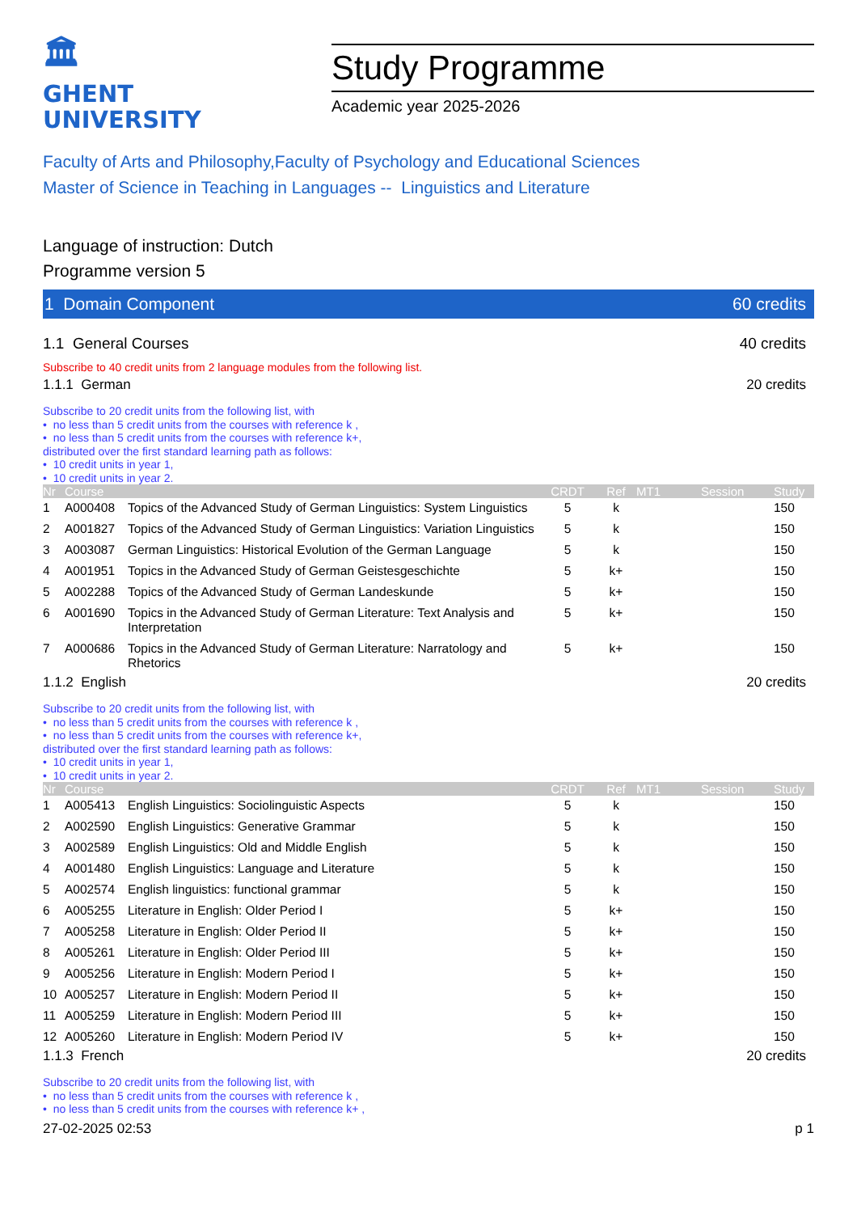🏛
GHENT
UNIVERSITY
Study Programme
Academic year 2025-2026
Faculty of Arts and Philosophy,Faculty of Psychology and Educational Sciences
Master of Science in Teaching in Languages -- Linguistics and Literature
Language of instruction: Dutch
Programme version 5
1 Domain Component 60 credits
1.1 General Courses 40 credits
Subscribe to 40 credit units from 2 language modules from the following list.
1.1.1 German 20 credits
Subscribe to 20 credit units from the following list, with
• no less than 5 credit units from the courses with reference k ,
• no less than 5 credit units from the courses with reference k+,
distributed over the first standard learning path as follows:
• 10 credit units in year 1,
• 10 credit units in year 2.
| Nr | Course | | CRDT | Ref | MT1 | Session | Study |
| --- | --- | --- | --- | --- | --- | --- | --- |
| 1 | A000408 | Topics of the Advanced Study of German Linguistics: System Linguistics | 5 | k | | | 150 |
| 2 | A001827 | Topics of the Advanced Study of German Linguistics: Variation Linguistics | 5 | k | | | 150 |
| 3 | A003087 | German Linguistics: Historical Evolution of the German Language | 5 | k | | | 150 |
| 4 | A001951 | Topics in the Advanced Study of German Geistesgeschichte | 5 | k+ | | | 150 |
| 5 | A002288 | Topics of the Advanced Study of German Landeskunde | 5 | k+ | | | 150 |
| 6 | A001690 | Topics in the Advanced Study of German Literature: Text Analysis and Interpretation | 5 | k+ | | | 150 |
| 7 | A000686 | Topics in the Advanced Study of German Literature: Narratology and Rhetorics | 5 | k+ | | | 150 |
1.1.2 English 20 credits
Subscribe to 20 credit units from the following list, with
• no less than 5 credit units from the courses with reference k ,
• no less than 5 credit units from the courses with reference k+,
distributed over the first standard learning path as follows:
• 10 credit units in year 1,
• 10 credit units in year 2.
| Nr | Course | | CRDT | Ref | MT1 | Session | Study |
| --- | --- | --- | --- | --- | --- | --- | --- |
| 1 | A005413 | English Linguistics: Sociolinguistic Aspects | 5 | k | | | 150 |
| 2 | A002590 | English Linguistics: Generative Grammar | 5 | k | | | 150 |
| 3 | A002589 | English Linguistics: Old and Middle English | 5 | k | | | 150 |
| 4 | A001480 | English Linguistics: Language and Literature | 5 | k | | | 150 |
| 5 | A002574 | English linguistics: functional grammar | 5 | k | | | 150 |
| 6 | A005255 | Literature in English: Older Period I | 5 | k+ | | | 150 |
| 7 | A005258 | Literature in English: Older Period II | 5 | k+ | | | 150 |
| 8 | A005261 | Literature in English: Older Period III | 5 | k+ | | | 150 |
| 9 | A005256 | Literature in English: Modern Period I | 5 | k+ | | | 150 |
| 10 | A005257 | Literature in English: Modern Period II | 5 | k+ | | | 150 |
| 11 | A005259 | Literature in English: Modern Period III | 5 | k+ | | | 150 |
| 12 | A005260 | Literature in English: Modern Period IV | 5 | k+ | | | 150 |
1.1.3 French 20 credits
Subscribe to 20 credit units from the following list, with
• no less than 5 credit units from the courses with reference k ,
• no less than 5 credit units from the courses with reference k+ ,
27-02-2025 02:53 p 1